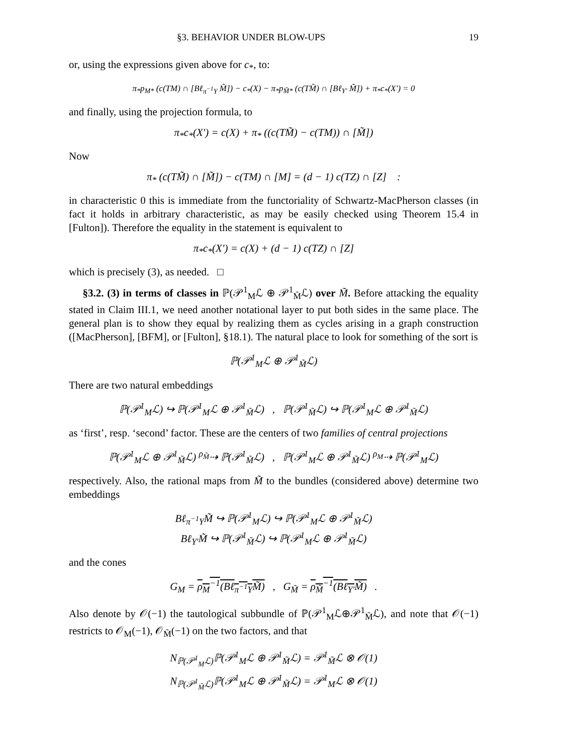§3. BEHAVIOR UNDER BLOW-UPS 19
or, using the expressions given above for c<sub>*</sub>, to:
π<sub>*</sub>p<sub>M*</sub> (c(TM) ∩ [Bℓ<sub>π<sup>−1</sup>Y</sub> M̃]) − c<sub>*</sub>(X) − π<sub>*</sub>p<sub>M̃*</sub> (c(TM̃) ∩ [Bℓ<sub>Y′</sub> M̃]) + π<sub>*</sub>c<sub>*</sub>(X′) = 0
and finally, using the projection formula, to
π<sub>*</sub>c<sub>*</sub>(X′) = c(X) + π<sub>*</sub> ((c(TM̃) − c(TM)) ∩ [M̃])
Now
π<sub>*</sub> (c(TM̃) ∩ [M̃]) − c(TM) ∩ [M] = (d − 1) c(TZ) ∩ [Z] :
in characteristic 0 this is immediate from the functoriality of Schwartz-MacPherson classes (in fact it holds in arbitrary characteristic, as may be easily checked using Theorem 15.4 in [Fulton]). Therefore the equality in the statement is equivalent to
π<sub>*</sub>c<sub>*</sub>(X′) = c(X) + (d − 1) c(TZ) ∩ [Z]
which is precisely (3), as needed. □
§3.2. (3) in terms of classes in ℙ(𝒫<sup>1</sup><sub>M</sub>ℒ ⊕ 𝒫<sup>1</sup><sub>M̃</sub>ℒ) over M̃. Before attacking the equality stated in Claim III.1, we need another notational layer to put both sides in the same place. The general plan is to show they equal by realizing them as cycles arising in a graph construction ([MacPherson], [BFM], or [Fulton], §18.1). The natural place to look for something of the sort is
ℙ(𝒫<sup>1</sup><sub>M</sub>ℒ ⊕ 𝒫<sup>1</sup><sub>M̃</sub>ℒ)
There are two natural embeddings
ℙ(𝒫<sup>1</sup><sub>M</sub>ℒ) ↪ ℙ(𝒫<sup>1</sup><sub>M</sub>ℒ ⊕ 𝒫<sup>1</sup><sub>M̃</sub>ℒ) , ℙ(𝒫<sup>1</sup><sub>M̃</sub>ℒ) ↪ ℙ(𝒫<sup>1</sup><sub>M</sub>ℒ ⊕ 𝒫<sup>1</sup><sub>M̃</sub>ℒ)
as ‘first’, resp. ‘second’ factor. These are the centers of two families of central projections
ℙ(𝒫<sup>1</sup><sub>M</sub>ℒ ⊕ 𝒫<sup>1</sup><sub>M̃</sub>ℒ) <sup>ρ<sub>M̃</sub></sup>⇢ ℙ(𝒫<sup>1</sup><sub>M̃</sub>ℒ) , ℙ(𝒫<sup>1</sup><sub>M</sub>ℒ ⊕ 𝒫<sup>1</sup><sub>M̃</sub>ℒ) <sup>ρ<sub>M</sub></sup>⇢ ℙ(𝒫<sup>1</sup><sub>M</sub>ℒ)
respectively. Also, the rational maps from M̃ to the bundles (considered above) determine two embeddings
Bℓ<sub>π<sup>−1</sup>Y</sub>M̃ ↪ ℙ(𝒫<sup>1</sup><sub>M</sub>ℒ) ↪ ℙ(𝒫<sup>1</sup><sub>M</sub>ℒ ⊕ 𝒫<sup>1</sup><sub>M̃</sub>ℒ)
Bℓ<sub>Y′</sub>M̃ ↪ ℙ(𝒫<sup>1</sup><sub>M̃</sub>ℒ) ↪ ℙ(𝒫<sup>1</sup><sub>M</sub>ℒ ⊕ 𝒫<sup>1</sup><sub>M̃</sub>ℒ)
and the cones
G<sub>M</sub> = ρ<sub>M</sub><sup>−1</sup>(Bℓ<sub>π<sup>−1</sup>Y</sub>M̃) , G<sub>M̃</sub> = ρ<sub>M̃</sub><sup>−1</sup>(Bℓ<sub>Y′</sub>M̃) .
Also denote by 𝒪(−1) the tautological subbundle of ℙ(𝒫<sup>1</sup><sub>M</sub>ℒ⊕𝒫<sup>1</sup><sub>M̃</sub>ℒ), and note that 𝒪(−1) restricts to 𝒪<sub>M</sub>(−1), 𝒪<sub>M̃</sub>(−1) on the two factors, and that
N<sub>ℙ(𝒫<sup>1</sup><sub>M</sub>ℒ)</sub>ℙ(𝒫<sup>1</sup><sub>M</sub>ℒ ⊕ 𝒫<sup>1</sup><sub>M̃</sub>ℒ) = 𝒫<sup>1</sup><sub>M̃</sub>ℒ ⊗ 𝒪(1)
N<sub>ℙ(𝒫<sup>1</sup><sub>M̃</sub>ℒ)</sub>ℙ(𝒫<sup>1</sup><sub>M</sub>ℒ ⊕ 𝒫<sup>1</sup><sub>M̃</sub>ℒ) = 𝒫<sup>1</sup><sub>M</sub>ℒ ⊗ 𝒪(1)